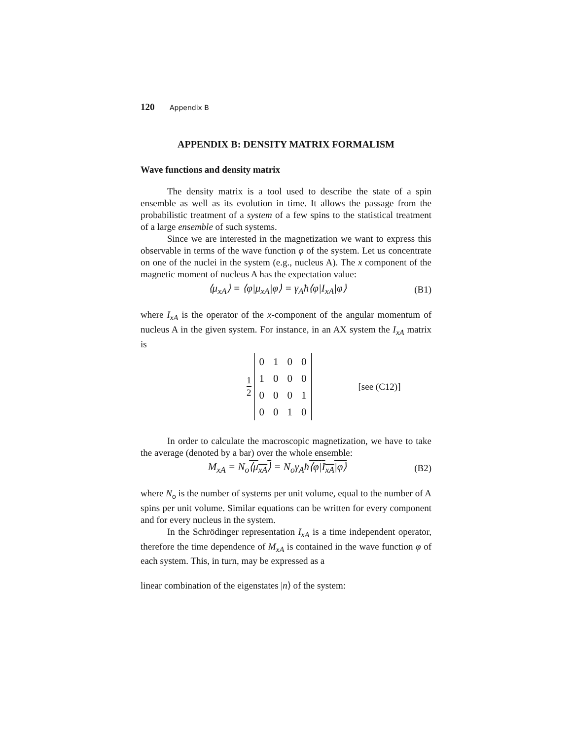120 Appendix B
APPENDIX B: DENSITY MATRIX FORMALISM
Wave functions and density matrix
The density matrix is a tool used to describe the state of a spin ensemble as well as its evolution in time. It allows the passage from the probabilistic treatment of a system of a few spins to the statistical treatment of a large ensemble of such systems.
Since we are interested in the magnetization we want to express this observable in terms of the wave function φ of the system. Let us concentrate on one of the nuclei in the system (e.g., nucleus A). The x component of the magnetic moment of nucleus A has the expectation value:
⟨μ<sub>xA</sub>⟩ = ⟨φ|μ<sub>xA</sub>|φ⟩ = γ<sub>A</sub>ħ⟨φ|I<sub>xA</sub>|φ⟩ (B1)
where I<sub>xA</sub> is the operator of the x-component of the angular momentum of nucleus A in the given system. For instance, in an AX system the I<sub>xA</sub> matrix is
1 2
| 0 | 1 | 0 | 0 |
| 1 | 0 | 0 | 0 |
| 0 | 0 | 0 | 1 |
| 0 | 0 | 1 | 0 |
[see (C12)]
In order to calculate the macroscopic magnetization, we have to take the average (denoted by a bar) over the whole ensemble:
M<sub>xA</sub> = N<sub>o</sub>⟨μ<sub>xA</sub>⟩ = N<sub>o</sub>γ<sub>A</sub>ħ⟨φ|I<sub>xA</sub>|φ⟩ (B2)
where N<sub>o</sub> is the number of systems per unit volume, equal to the number of A spins per unit volume. Similar equations can be written for every component and for every nucleus in the system.
In the Schrödinger representation I<sub>xA</sub> is a time independent operator, therefore the time dependence of M<sub>xA</sub> is contained in the wave function φ of each system. This, in turn, may be expressed as a
linear combination of the eigenstates |n⟩ of the system: